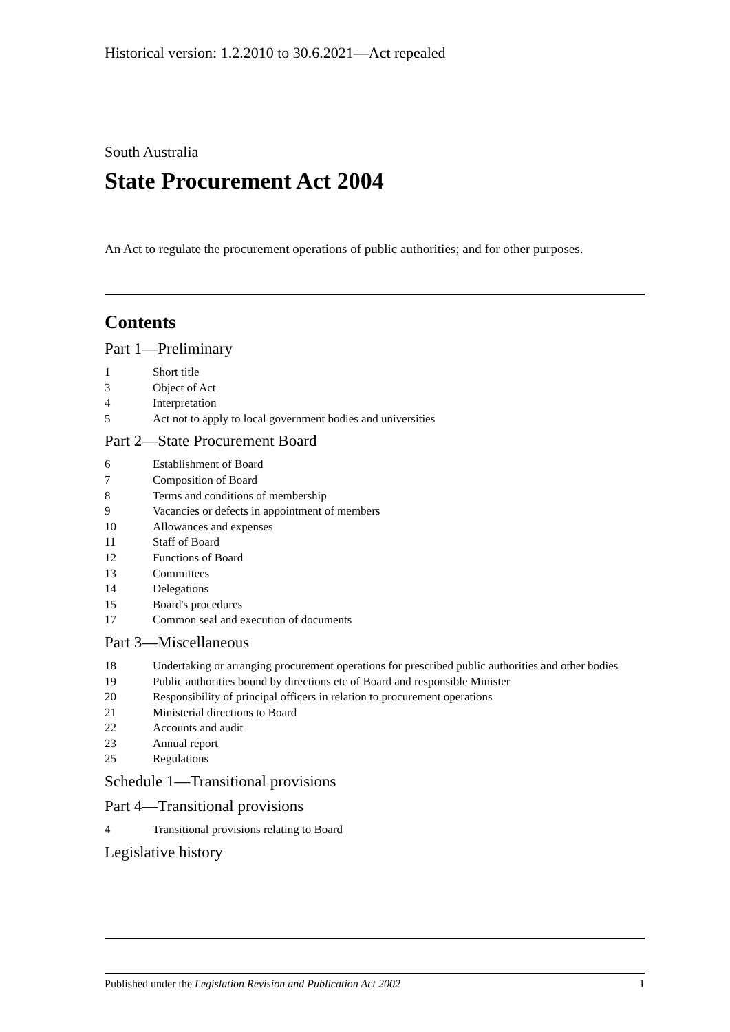Historical version: 1.2.2010 to 30.6.2021—Act repealed
South Australia
State Procurement Act 2004
An Act to regulate the procurement operations of public authorities; and for other purposes.
Contents
Part 1—Preliminary
1 Short title
3 Object of Act
4 Interpretation
5 Act not to apply to local government bodies and universities
Part 2—State Procurement Board
6 Establishment of Board
7 Composition of Board
8 Terms and conditions of membership
9 Vacancies or defects in appointment of members
10 Allowances and expenses
11 Staff of Board
12 Functions of Board
13 Committees
14 Delegations
15 Board's procedures
17 Common seal and execution of documents
Part 3—Miscellaneous
18 Undertaking or arranging procurement operations for prescribed public authorities and other bodies
19 Public authorities bound by directions etc of Board and responsible Minister
20 Responsibility of principal officers in relation to procurement operations
21 Ministerial directions to Board
22 Accounts and audit
23 Annual report
25 Regulations
Schedule 1—Transitional provisions
Part 4—Transitional provisions
4 Transitional provisions relating to Board
Legislative history
Published under the Legislation Revision and Publication Act 2002 1